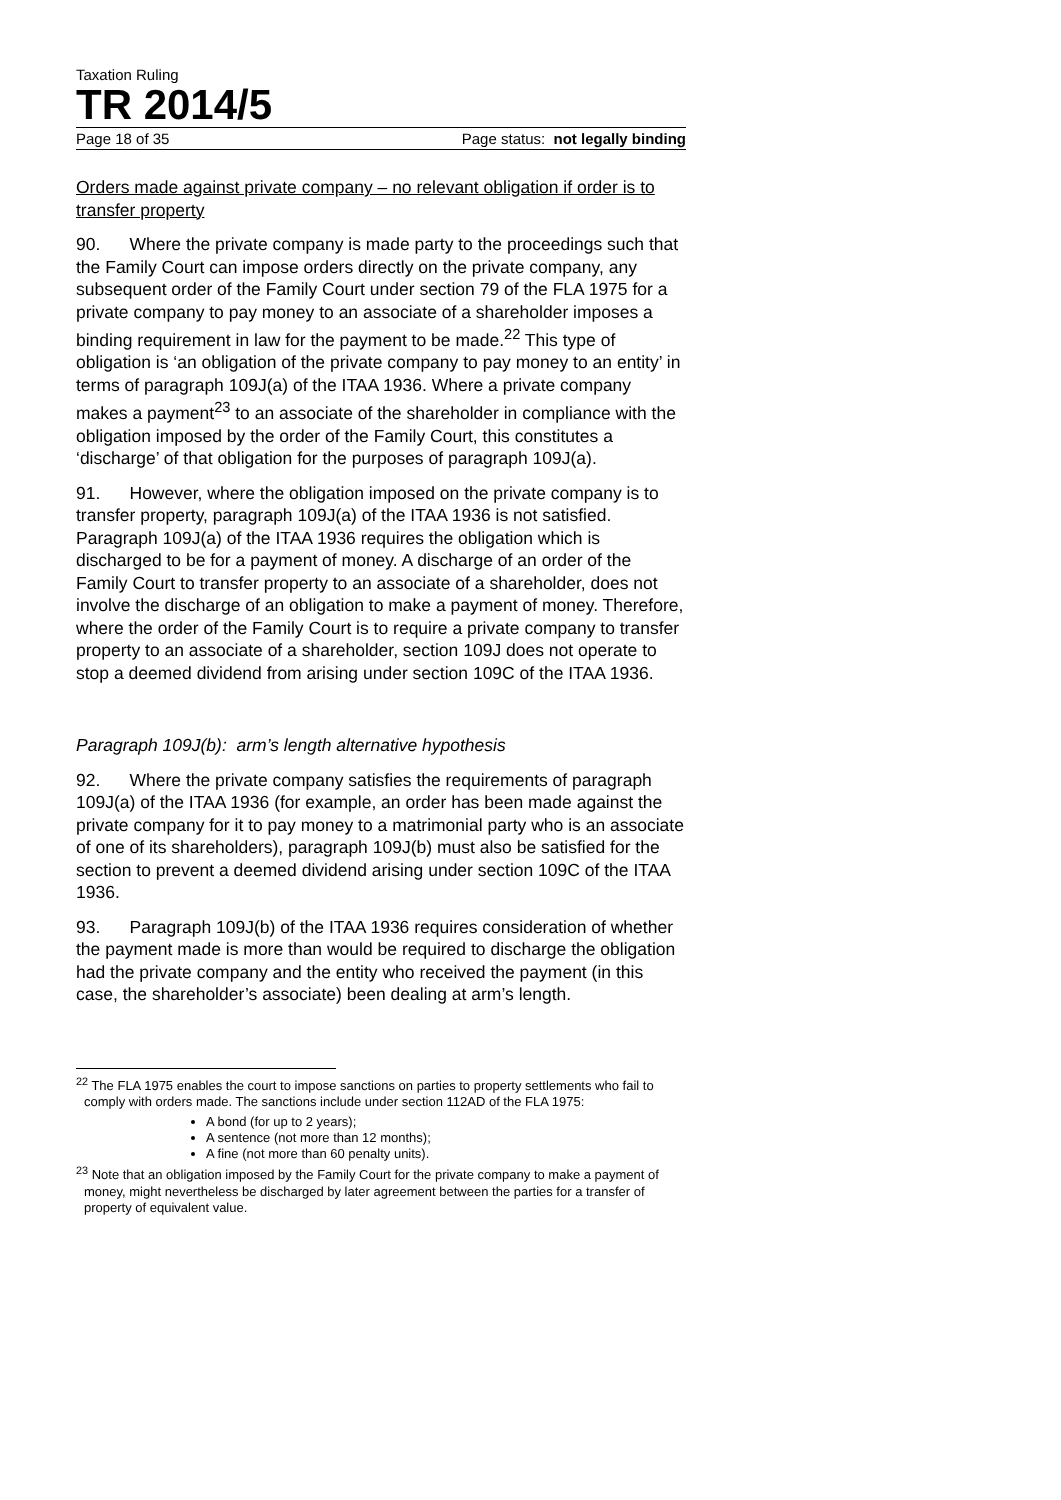Taxation Ruling
TR 2014/5
Page 18 of 35 Page status: not legally binding
Orders made against private company – no relevant obligation if order is to transfer property
90. Where the private company is made party to the proceedings such that the Family Court can impose orders directly on the private company, any subsequent order of the Family Court under section 79 of the FLA 1975 for a private company to pay money to an associate of a shareholder imposes a binding requirement in law for the payment to be made.<sup>22</sup> This type of obligation is ‘an obligation of the private company to pay money to an entity’ in terms of paragraph 109J(a) of the ITAA 1936. Where a private company makes a payment<sup>23</sup> to an associate of the shareholder in compliance with the obligation imposed by the order of the Family Court, this constitutes a ‘discharge’ of that obligation for the purposes of paragraph 109J(a).
91. However, where the obligation imposed on the private company is to transfer property, paragraph 109J(a) of the ITAA 1936 is not satisfied. Paragraph 109J(a) of the ITAA 1936 requires the obligation which is discharged to be for a payment of money. A discharge of an order of the Family Court to transfer property to an associate of a shareholder, does not involve the discharge of an obligation to make a payment of money. Therefore, where the order of the Family Court is to require a private company to transfer property to an associate of a shareholder, section 109J does not operate to stop a deemed dividend from arising under section 109C of the ITAA 1936.
Paragraph 109J(b): arm’s length alternative hypothesis
92. Where the private company satisfies the requirements of paragraph 109J(a) of the ITAA 1936 (for example, an order has been made against the private company for it to pay money to a matrimonial party who is an associate of one of its shareholders), paragraph 109J(b) must also be satisfied for the section to prevent a deemed dividend arising under section 109C of the ITAA 1936.
93. Paragraph 109J(b) of the ITAA 1936 requires consideration of whether the payment made is more than would be required to discharge the obligation had the private company and the entity who received the payment (in this case, the shareholder’s associate) been dealing at arm’s length.
<sup>22</sup> The FLA 1975 enables the court to impose sanctions on parties to property settlements who fail to comply with orders made. The sanctions include under section 112AD of the FLA 1975:
A bond (for up to 2 years);
A sentence (not more than 12 months);
A fine (not more than 60 penalty units).
<sup>23</sup> Note that an obligation imposed by the Family Court for the private company to make a payment of money, might nevertheless be discharged by later agreement between the parties for a transfer of property of equivalent value.